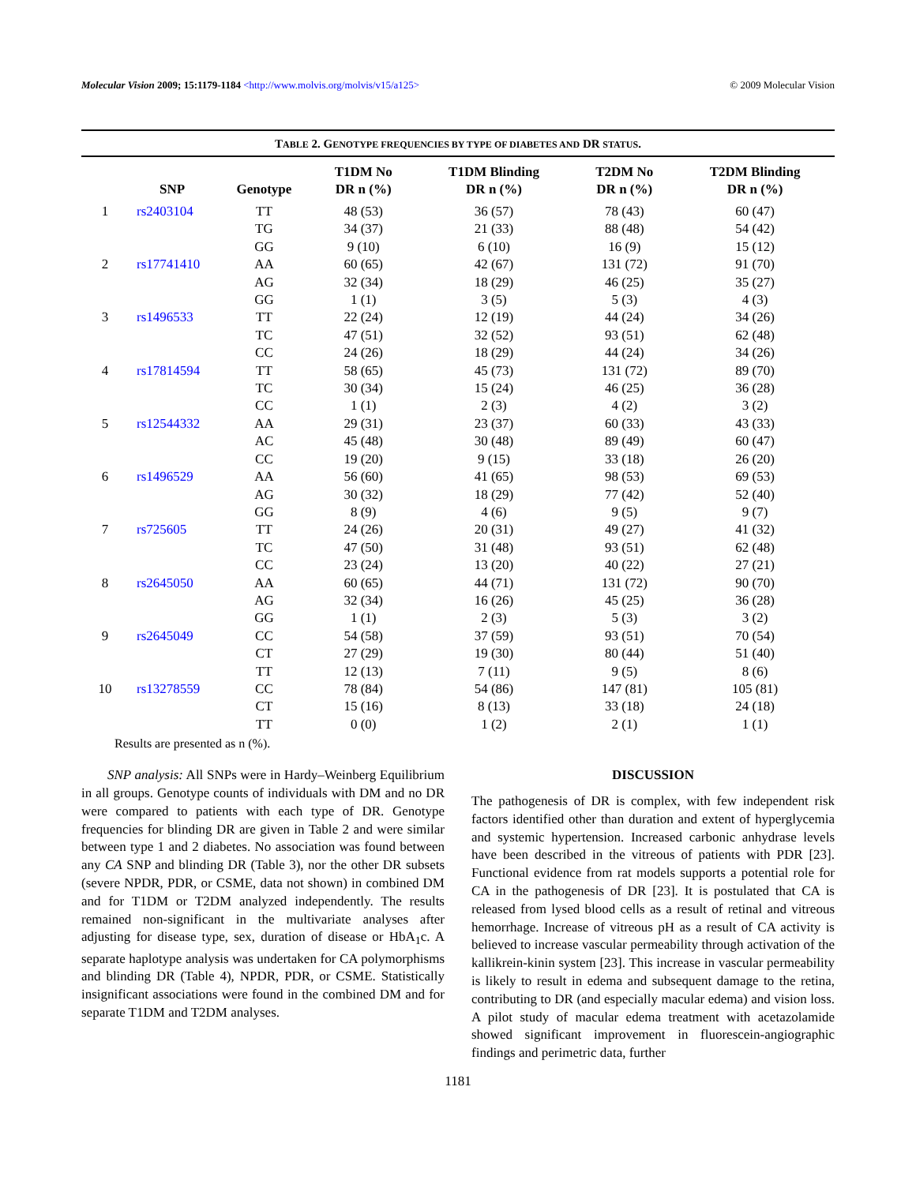Molecular Vision 2009; 15:1179-1184 <http://www.molvis.org/molvis/v15/a125> © 2009 Molecular Vision
TABLE 2. GENOTYPE FREQUENCIES BY TYPE OF DIABETES AND DR STATUS.
| | SNP | Genotype | T1DM No DR n (%) | T1DM Blinding DR n (%) | T2DM No DR n (%) | T2DM Blinding DR n (%) |
| --- | --- | --- | --- | --- | --- | --- |
| 1 | rs2403104 | TT | 48 (53) | 36 (57) | 78 (43) | 60 (47) |
| | | TG | 34 (37) | 21 (33) | 88 (48) | 54 (42) |
| | | GG | 9 (10) | 6 (10) | 16 (9) | 15 (12) |
| 2 | rs17741410 | AA | 60 (65) | 42 (67) | 131 (72) | 91 (70) |
| | | AG | 32 (34) | 18 (29) | 46 (25) | 35 (27) |
| | | GG | 1 (1) | 3 (5) | 5 (3) | 4 (3) |
| 3 | rs1496533 | TT | 22 (24) | 12 (19) | 44 (24) | 34 (26) |
| | | TC | 47 (51) | 32 (52) | 93 (51) | 62 (48) |
| | | CC | 24 (26) | 18 (29) | 44 (24) | 34 (26) |
| 4 | rs17814594 | TT | 58 (65) | 45 (73) | 131 (72) | 89 (70) |
| | | TC | 30 (34) | 15 (24) | 46 (25) | 36 (28) |
| | | CC | 1 (1) | 2 (3) | 4 (2) | 3 (2) |
| 5 | rs12544332 | AA | 29 (31) | 23 (37) | 60 (33) | 43 (33) |
| | | AC | 45 (48) | 30 (48) | 89 (49) | 60 (47) |
| | | CC | 19 (20) | 9 (15) | 33 (18) | 26 (20) |
| 6 | rs1496529 | AA | 56 (60) | 41 (65) | 98 (53) | 69 (53) |
| | | AG | 30 (32) | 18 (29) | 77 (42) | 52 (40) |
| | | GG | 8 (9) | 4 (6) | 9 (5) | 9 (7) |
| 7 | rs725605 | TT | 24 (26) | 20 (31) | 49 (27) | 41 (32) |
| | | TC | 47 (50) | 31 (48) | 93 (51) | 62 (48) |
| | | CC | 23 (24) | 13 (20) | 40 (22) | 27 (21) |
| 8 | rs2645050 | AA | 60 (65) | 44 (71) | 131 (72) | 90 (70) |
| | | AG | 32 (34) | 16 (26) | 45 (25) | 36 (28) |
| | | GG | 1 (1) | 2 (3) | 5 (3) | 3 (2) |
| 9 | rs2645049 | CC | 54 (58) | 37 (59) | 93 (51) | 70 (54) |
| | | CT | 27 (29) | 19 (30) | 80 (44) | 51 (40) |
| | | TT | 12 (13) | 7 (11) | 9 (5) | 8 (6) |
| 10 | rs13278559 | CC | 78 (84) | 54 (86) | 147 (81) | 105 (81) |
| | | CT | 15 (16) | 8 (13) | 33 (18) | 24 (18) |
| | | TT | 0 (0) | 1 (2) | 2 (1) | 1 (1) |
Results are presented as n (%).
SNP analysis: All SNPs were in Hardy–Weinberg Equilibrium in all groups. Genotype counts of individuals with DM and no DR were compared to patients with each type of DR. Genotype frequencies for blinding DR are given in Table 2 and were similar between type 1 and 2 diabetes. No association was found between any CA SNP and blinding DR (Table 3), nor the other DR subsets (severe NPDR, PDR, or CSME, data not shown) in combined DM and for T1DM or T2DM analyzed independently. The results remained non-significant in the multivariate analyses after adjusting for disease type, sex, duration of disease or HbA<sub>1</sub>c. A separate haplotype analysis was undertaken for CA polymorphisms and blinding DR (Table 4), NPDR, PDR, or CSME. Statistically insignificant associations were found in the combined DM and for separate T1DM and T2DM analyses.
DISCUSSION
The pathogenesis of DR is complex, with few independent risk factors identified other than duration and extent of hyperglycemia and systemic hypertension. Increased carbonic anhydrase levels have been described in the vitreous of patients with PDR [23]. Functional evidence from rat models supports a potential role for CA in the pathogenesis of DR [23]. It is postulated that CA is released from lysed blood cells as a result of retinal and vitreous hemorrhage. Increase of vitreous pH as a result of CA activity is believed to increase vascular permeability through activation of the kallikrein-kinin system [23]. This increase in vascular permeability is likely to result in edema and subsequent damage to the retina, contributing to DR (and especially macular edema) and vision loss. A pilot study of macular edema treatment with acetazolamide showed significant improvement in fluorescein-angiographic findings and perimetric data, further
1181